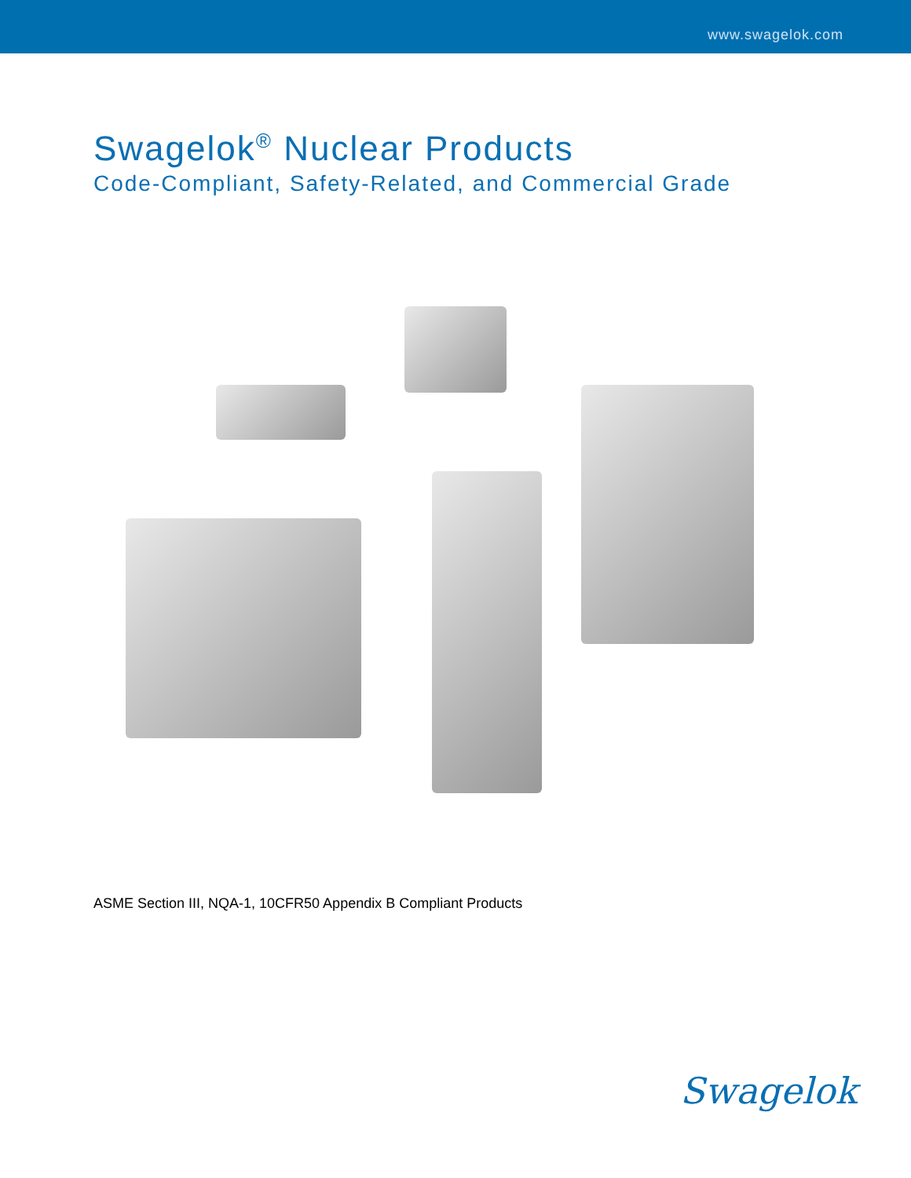www.swagelok.com
Swagelok<sup>®</sup> Nuclear Products
Code-Compliant, Safety-Related, and Commercial Grade
ASME Section III, NQA-1, 10CFR50 Appendix B Compliant Products
Swagelok